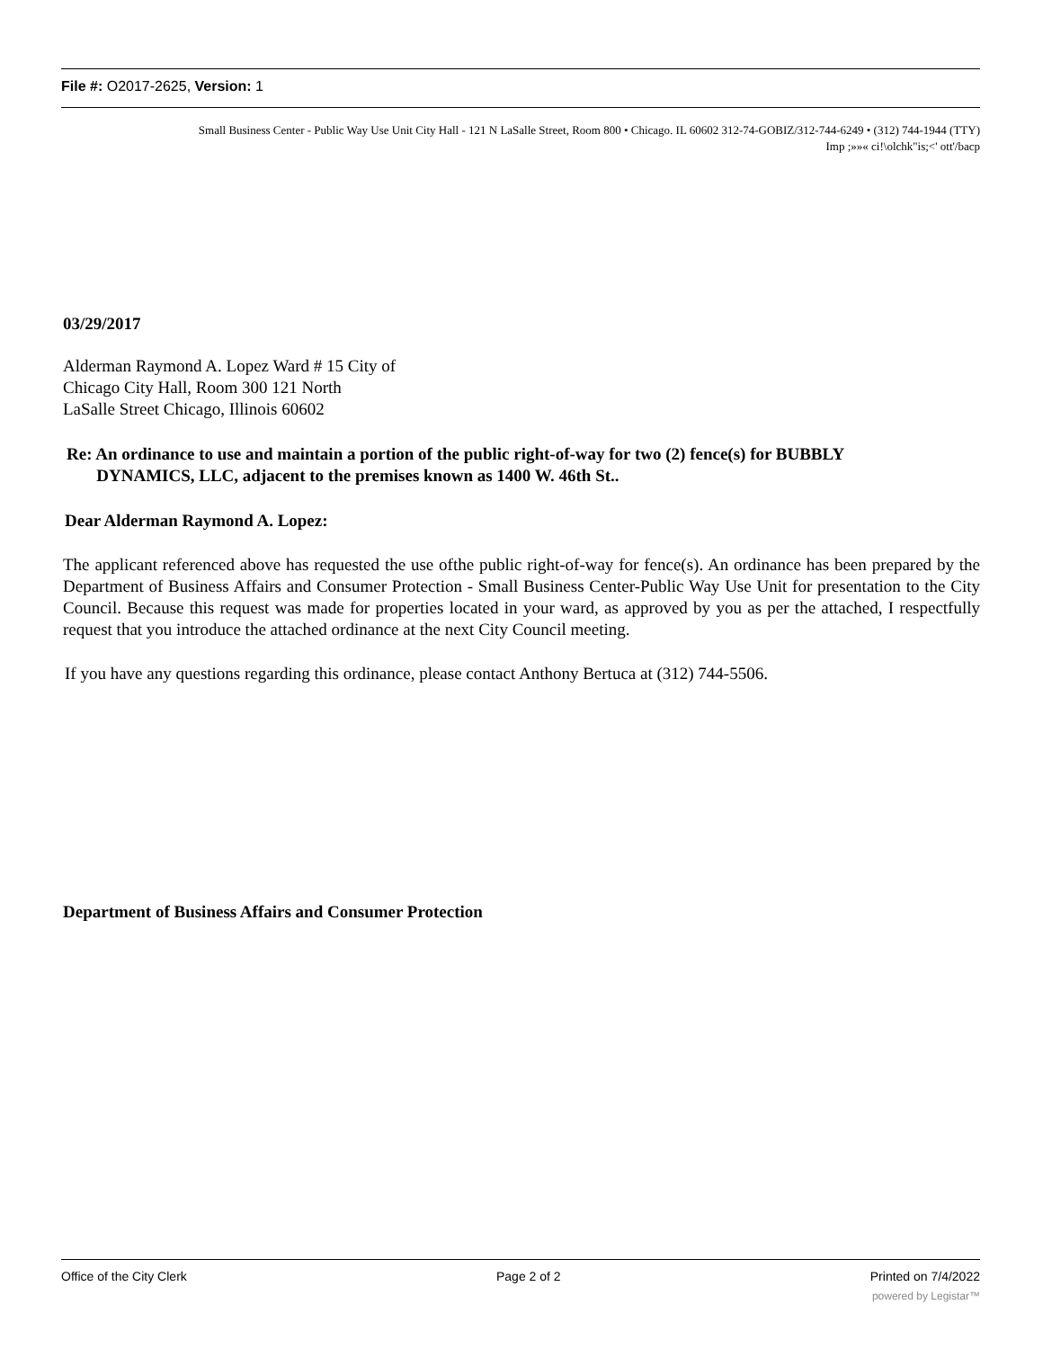File #: O2017-2625, Version: 1
Small Business Center - Public Way Use Unit City Hall - 121 N LaSalle Street, Room 800 • Chicago. IL 60602 312-74-GOBIZ/312-744-6249 • (312) 744-1944 (TTY)
Imp ;»»« ci!\olchk"is;<' ott'/bacp
03/29/2017
Alderman Raymond A. Lopez Ward # 15 City of
Chicago City Hall, Room 300 121 North
LaSalle Street Chicago, Illinois 60602
Re: An ordinance to use and maintain a portion of the public right-of-way for two (2) fence(s) for BUBBLY
DYNAMICS, LLC, adjacent to the premises known as 1400 W. 46th St..
Dear Alderman Raymond A. Lopez:
The applicant referenced above has requested the use ofthe public right-of-way for fence(s). An ordinance has been prepared by the Department of Business Affairs and Consumer Protection - Small Business Center-Public Way Use Unit for presentation to the City Council. Because this request was made for properties located in your ward, as approved by you as per the attached, I respectfully request that you introduce the attached ordinance at the next City Council meeting.
If you have any questions regarding this ordinance, please contact Anthony Bertuca at (312) 744-5506.
Department of Business Affairs and Consumer Protection
Office of the City Clerk Page 2 of 2 Printed on 7/4/2022
powered by Legistar™